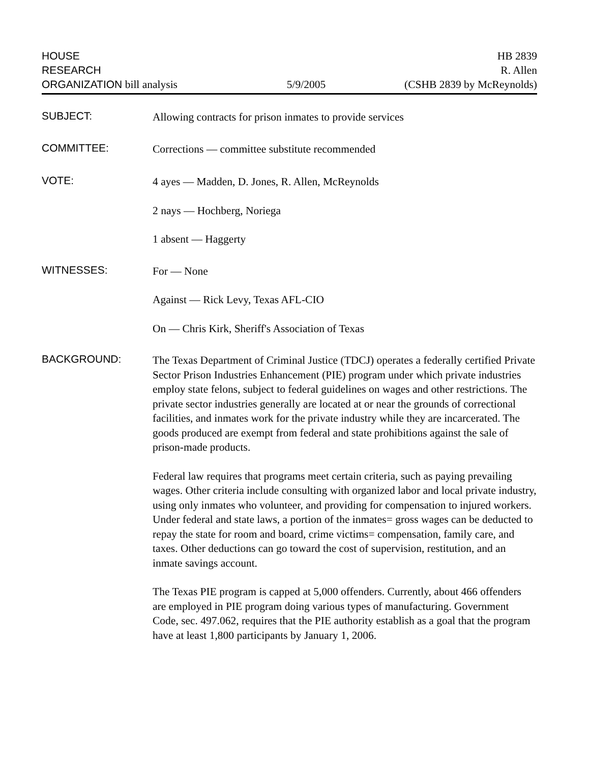HOUSE
RESEARCH
ORGANIZATION bill analysis
5/9/2005
HB 2839
R. Allen
(CSHB 2839 by McReynolds)
SUBJECT:
Allowing contracts for prison inmates to provide services
COMMITTEE:
Corrections — committee substitute recommended
VOTE:
4 ayes — Madden, D. Jones, R. Allen, McReynolds
2 nays — Hochberg, Noriega
1 absent — Haggerty
WITNESSES:
For — None
Against — Rick Levy, Texas AFL-CIO
On — Chris Kirk, Sheriff's Association of Texas
BACKGROUND:
The Texas Department of Criminal Justice (TDCJ) operates a federally certified Private Sector Prison Industries Enhancement (PIE) program under which private industries employ state felons, subject to federal guidelines on wages and other restrictions. The private sector industries generally are located at or near the grounds of correctional facilities, and inmates work for the private industry while they are incarcerated. The goods produced are exempt from federal and state prohibitions against the sale of prison-made products.
Federal law requires that programs meet certain criteria, such as paying prevailing wages. Other criteria include consulting with organized labor and local private industry, using only inmates who volunteer, and providing for compensation to injured workers. Under federal and state laws, a portion of the inmates= gross wages can be deducted to repay the state for room and board, crime victims= compensation, family care, and taxes. Other deductions can go toward the cost of supervision, restitution, and an inmate savings account.
The Texas PIE program is capped at 5,000 offenders. Currently, about 466 offenders are employed in PIE program doing various types of manufacturing. Government Code, sec. 497.062, requires that the PIE authority establish as a goal that the program have at least 1,800 participants by January 1, 2006.